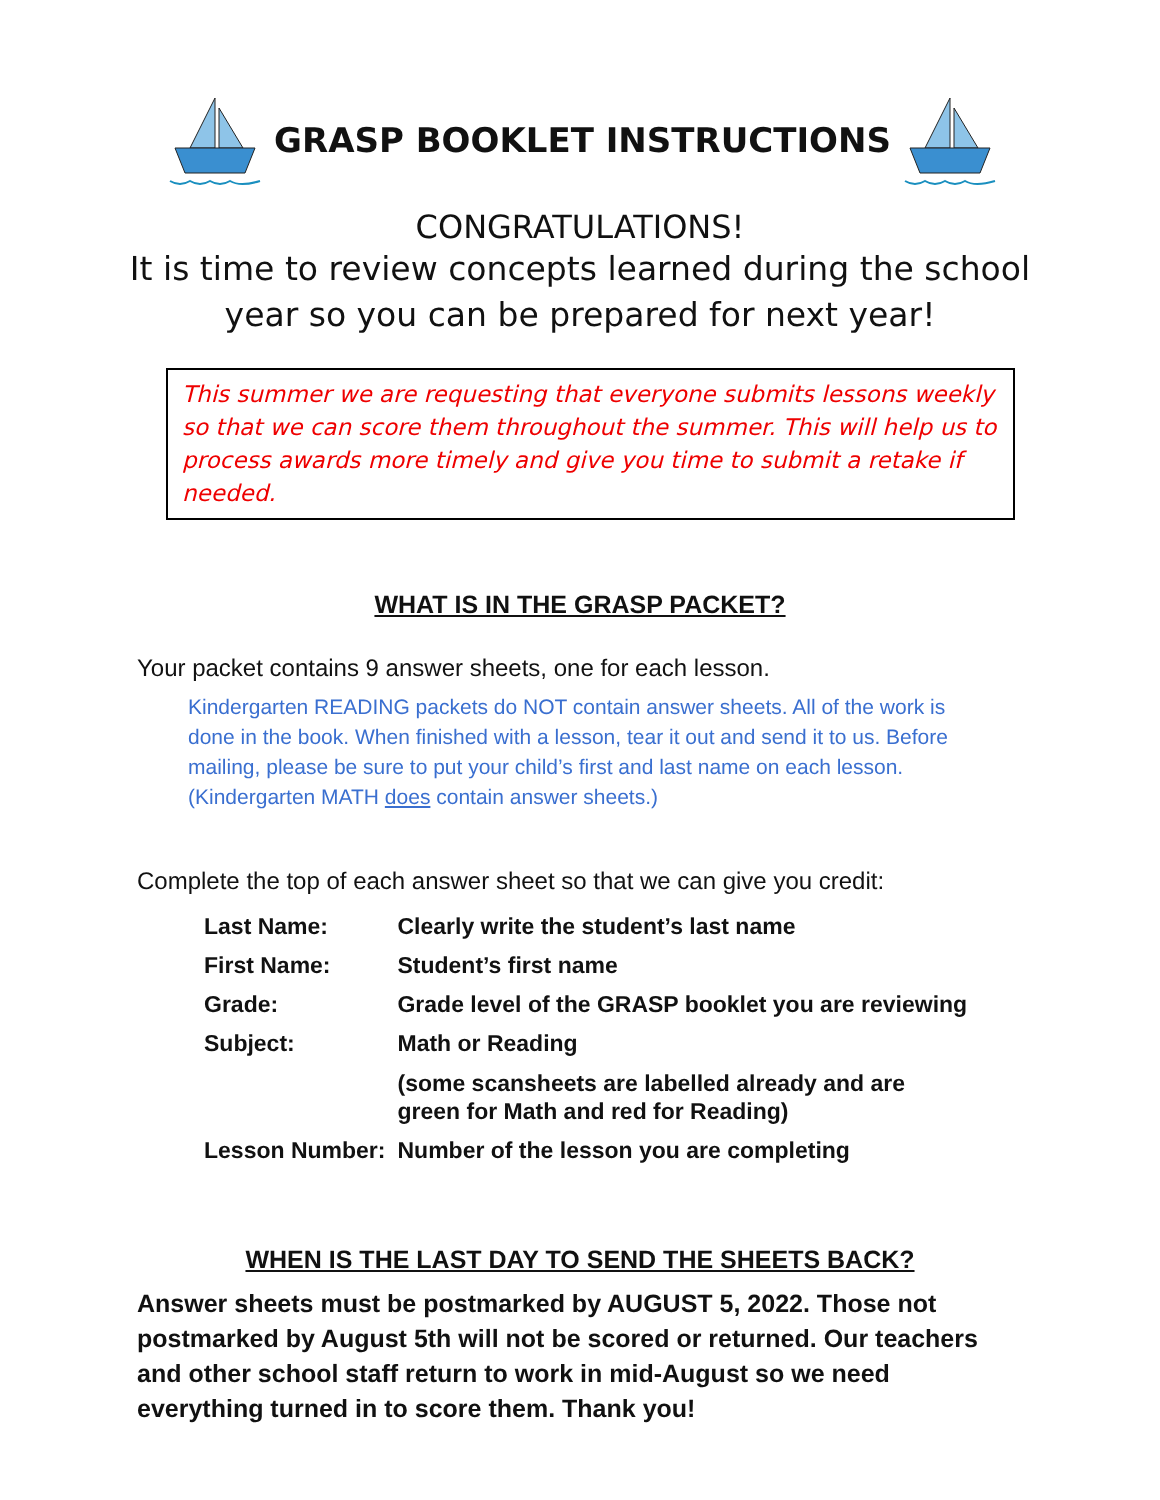GRASP BOOKLET INSTRUCTIONS
CONGRATULATIONS!
It is time to review concepts learned during the school
year so you can be prepared for next year!
This summer we are requesting that everyone submits lessons weekly so that we can score them throughout the summer. This will help us to process awards more timely and give you time to submit a retake if needed.
WHAT IS IN THE GRASP PACKET?
Your packet contains 9 answer sheets, one for each lesson.
Kindergarten READING packets do NOT contain answer sheets. All of the work is done in the book. When finished with a lesson, tear it out and send it to us. Before mailing, please be sure to put your child’s first and last name on each lesson. (Kindergarten MATH does contain answer sheets.)
Complete the top of each answer sheet so that we can give you credit:
| Last Name: | Clearly write the student’s last name |
| First Name: | Student’s first name |
| Grade: | Grade level of the GRASP booklet you are reviewing |
| Subject: | Math or Reading |
| | (some scansheets are labelled already and are green for Math and red for Reading) |
| Lesson Number: | Number of the lesson you are completing |
WHEN IS THE LAST DAY TO SEND THE SHEETS BACK?
Answer sheets must be postmarked by AUGUST 5, 2022. Those not postmarked by August 5th will not be scored or returned. Our teachers and other school staff return to work in mid-August so we need everything turned in to score them. Thank you!